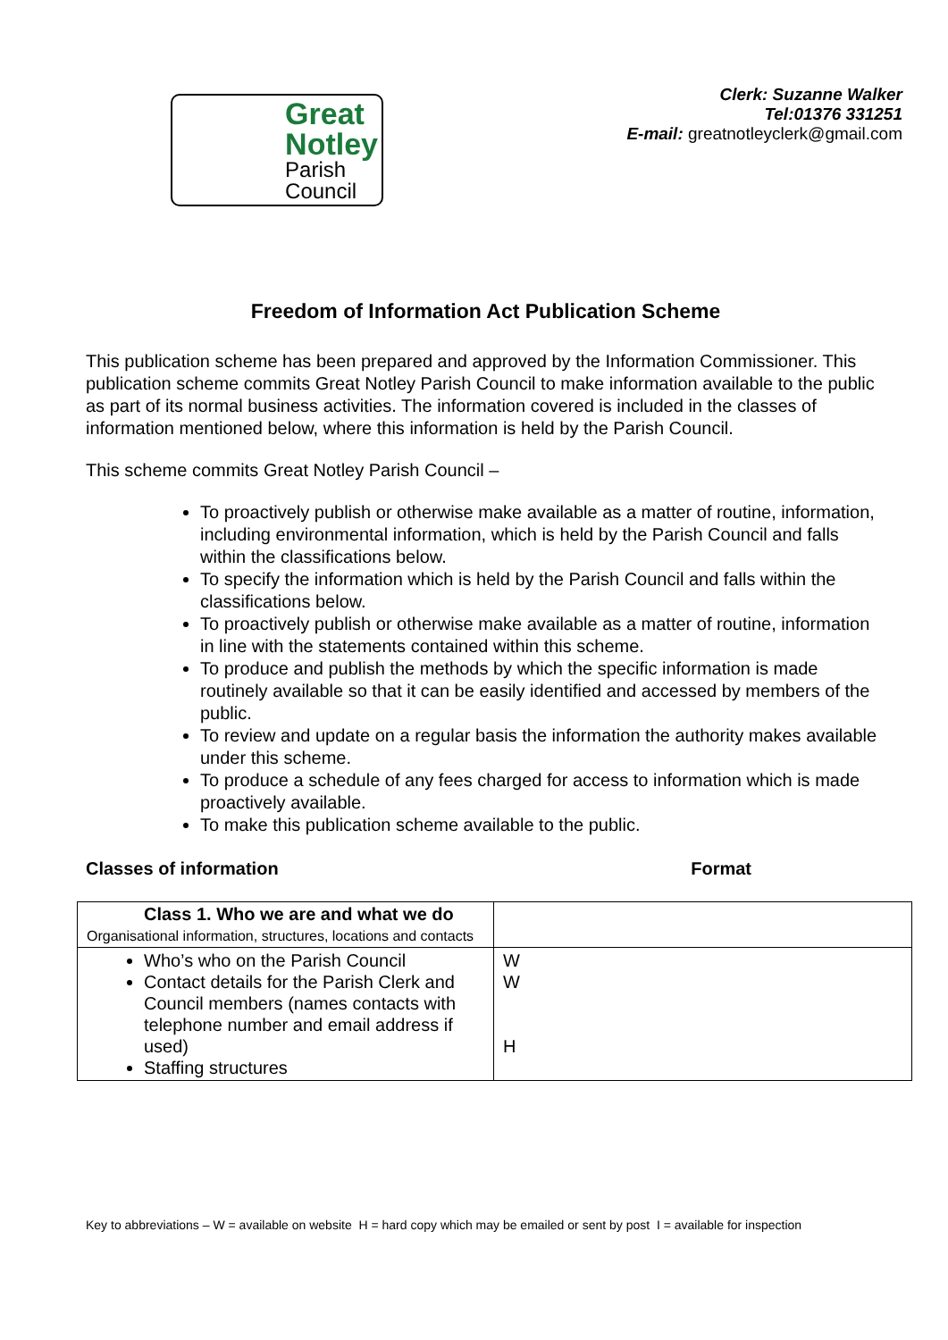Great
Notley
Parish
Council
Clerk: Suzanne Walker
Tel:01376 331251
E-mail: greatnotleyclerk@gmail.com
Freedom of Information Act Publication Scheme
This publication scheme has been prepared and approved by the Information Commissioner. This publication scheme commits Great Notley Parish Council to make information available to the public as part of its normal business activities. The information covered is included in the classes of information mentioned below, where this information is held by the Parish Council.
This scheme commits Great Notley Parish Council –
To proactively publish or otherwise make available as a matter of routine, information, including environmental information, which is held by the Parish Council and falls within the classifications below.
To specify the information which is held by the Parish Council and falls within the classifications below.
To proactively publish or otherwise make available as a matter of routine, information in line with the statements contained within this scheme.
To produce and publish the methods by which the specific information is made routinely available so that it can be easily identified and accessed by members of the public.
To review and update on a regular basis the information the authority makes available under this scheme.
To produce a schedule of any fees charged for access to information which is made proactively available.
To make this publication scheme available to the public.
Classes of information Format
| Class 1. Who we are and what we do Organisational information, structures, locations and contacts | |
| Who’s who on the Parish Council Contact details for the Parish Clerk and Council members (names contacts with telephone number and email address if used) Staffing structures | W W H |
Key to abbreviations – W = available on website H = hard copy which may be emailed or sent by post I = available for inspection